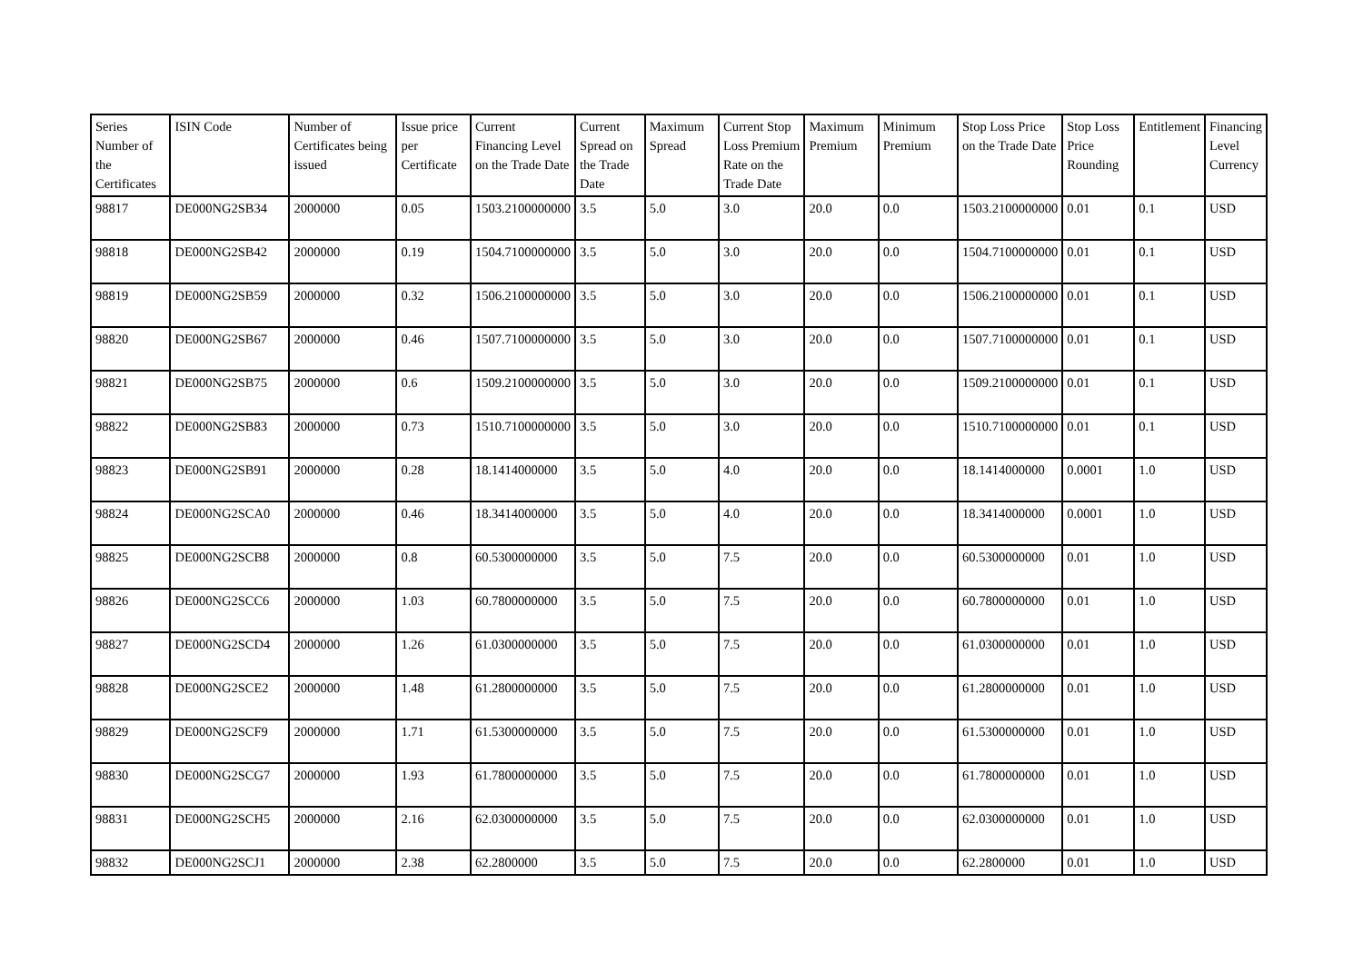| Series Number of the Certificates | ISIN Code | Number of Certificates being issued | Issue price per Certificate | Current Financing Level on the Trade Date | Current Spread on the Trade Date | Maximum Spread | Current Stop Loss Premium Rate on the Trade Date | Maximum Premium | Minimum Premium | Stop Loss Price on the Trade Date | Stop Loss Price Rounding | Entitlement | Financing Level Currency |
| --- | --- | --- | --- | --- | --- | --- | --- | --- | --- | --- | --- | --- | --- |
| 98817 | DE000NG2SB34 | 2000000 | 0.05 | 1503.2100000000 | 3.5 | 5.0 | 3.0 | 20.0 | 0.0 | 1503.2100000000 | 0.01 | 0.1 | USD |
| 98818 | DE000NG2SB42 | 2000000 | 0.19 | 1504.7100000000 | 3.5 | 5.0 | 3.0 | 20.0 | 0.0 | 1504.7100000000 | 0.01 | 0.1 | USD |
| 98819 | DE000NG2SB59 | 2000000 | 0.32 | 1506.2100000000 | 3.5 | 5.0 | 3.0 | 20.0 | 0.0 | 1506.2100000000 | 0.01 | 0.1 | USD |
| 98820 | DE000NG2SB67 | 2000000 | 0.46 | 1507.7100000000 | 3.5 | 5.0 | 3.0 | 20.0 | 0.0 | 1507.7100000000 | 0.01 | 0.1 | USD |
| 98821 | DE000NG2SB75 | 2000000 | 0.6 | 1509.2100000000 | 3.5 | 5.0 | 3.0 | 20.0 | 0.0 | 1509.2100000000 | 0.01 | 0.1 | USD |
| 98822 | DE000NG2SB83 | 2000000 | 0.73 | 1510.7100000000 | 3.5 | 5.0 | 3.0 | 20.0 | 0.0 | 1510.7100000000 | 0.01 | 0.1 | USD |
| 98823 | DE000NG2SB91 | 2000000 | 0.28 | 18.1414000000 | 3.5 | 5.0 | 4.0 | 20.0 | 0.0 | 18.1414000000 | 0.0001 | 1.0 | USD |
| 98824 | DE000NG2SCA0 | 2000000 | 0.46 | 18.3414000000 | 3.5 | 5.0 | 4.0 | 20.0 | 0.0 | 18.3414000000 | 0.0001 | 1.0 | USD |
| 98825 | DE000NG2SCB8 | 2000000 | 0.8 | 60.5300000000 | 3.5 | 5.0 | 7.5 | 20.0 | 0.0 | 60.5300000000 | 0.01 | 1.0 | USD |
| 98826 | DE000NG2SCC6 | 2000000 | 1.03 | 60.7800000000 | 3.5 | 5.0 | 7.5 | 20.0 | 0.0 | 60.7800000000 | 0.01 | 1.0 | USD |
| 98827 | DE000NG2SCD4 | 2000000 | 1.26 | 61.0300000000 | 3.5 | 5.0 | 7.5 | 20.0 | 0.0 | 61.0300000000 | 0.01 | 1.0 | USD |
| 98828 | DE000NG2SCE2 | 2000000 | 1.48 | 61.2800000000 | 3.5 | 5.0 | 7.5 | 20.0 | 0.0 | 61.2800000000 | 0.01 | 1.0 | USD |
| 98829 | DE000NG2SCF9 | 2000000 | 1.71 | 61.5300000000 | 3.5 | 5.0 | 7.5 | 20.0 | 0.0 | 61.5300000000 | 0.01 | 1.0 | USD |
| 98830 | DE000NG2SCG7 | 2000000 | 1.93 | 61.7800000000 | 3.5 | 5.0 | 7.5 | 20.0 | 0.0 | 61.7800000000 | 0.01 | 1.0 | USD |
| 98831 | DE000NG2SCH5 | 2000000 | 2.16 | 62.0300000000 | 3.5 | 5.0 | 7.5 | 20.0 | 0.0 | 62.0300000000 | 0.01 | 1.0 | USD |
| 98832 | DE000NG2SCJ1 | 2000000 | 2.38 | 62.2800000 | 3.5 | 5.0 | 7.5 | 20.0 | 0.0 | 62.2800000 | 0.01 | 1.0 | USD |